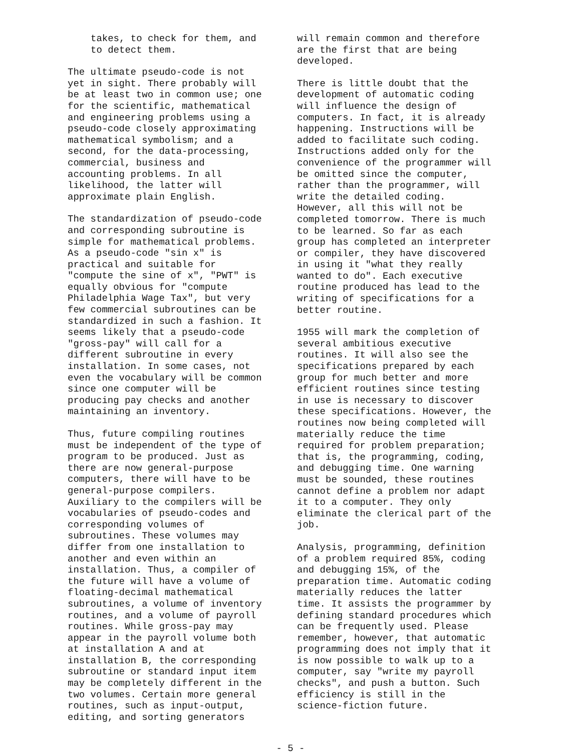takes, to check for them, and
to detect them.
The ultimate pseudo-code is not yet in sight. There probably will be at least two in common use; one for the scientific, mathematical and engineering problems using a pseudo-code closely approximating mathematical symbolism; and a second, for the data-processing, commercial, business and accounting problems. In all likelihood, the latter will approximate plain English.
The standardization of pseudo-code and corresponding subroutine is simple for mathematical problems. As a pseudo-code "sin x" is practical and suitable for "compute the sine of x", "PWT" is equally obvious for "compute Philadelphia Wage Tax", but very few commercial subroutines can be standardized in such a fashion. It seems likely that a pseudo-code "gross-pay" will call for a different subroutine in every installation. In some cases, not even the vocabulary will be common since one computer will be producing pay checks and another maintaining an inventory.
Thus, future compiling routines must be independent of the type of program to be produced. Just as there are now general-purpose computers, there will have to be general-purpose compilers. Auxiliary to the compilers will be vocabularies of pseudo-codes and corresponding volumes of subroutines. These volumes may differ from one installation to another and even within an installation. Thus, a compiler of the future will have a volume of floating-decimal mathematical subroutines, a volume of inventory routines, and a volume of payroll routines. While gross-pay may appear in the payroll volume both at installation A and at installation B, the corresponding subroutine or standard input item may be completely different in the two volumes. Certain more general routines, such as input-output, editing, and sorting generators
will remain common and therefore are the first that are being developed.
There is little doubt that the development of automatic coding will influence the design of computers. In fact, it is already happening. Instructions will be added to facilitate such coding. Instructions added only for the convenience of the programmer will be omitted since the computer, rather than the programmer, will write the detailed coding. However, all this will not be completed tomorrow. There is much to be learned. So far as each group has completed an interpreter or compiler, they have discovered in using it "what they really wanted to do". Each executive routine produced has lead to the writing of specifications for a better routine.
1955 will mark the completion of several ambitious executive routines. It will also see the specifications prepared by each group for much better and more efficient routines since testing in use is necessary to discover these specifications. However, the routines now being completed will materially reduce the time required for problem preparation; that is, the programming, coding, and debugging time. One warning must be sounded, these routines cannot define a problem nor adapt it to a computer. They only eliminate the clerical part of the job.
Analysis, programming, definition of a problem required 85%, coding and debugging 15%, of the preparation time. Automatic coding materially reduces the latter time. It assists the programmer by defining standard procedures which can be frequently used. Please remember, however, that automatic programming does not imply that it is now possible to walk up to a computer, say "write my payroll checks", and push a button. Such efficiency is still in the science-fiction future.
- 5 -